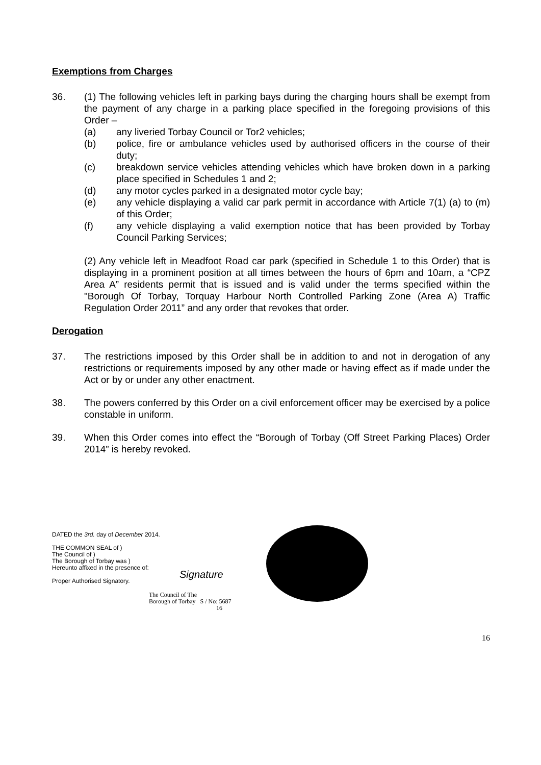Exemptions from Charges
36. (1) The following vehicles left in parking bays during the charging hours shall be exempt from the payment of any charge in a parking place specified in the foregoing provisions of this Order –
(a) any liveried Torbay Council or Tor2 vehicles;
(b) police, fire or ambulance vehicles used by authorised officers in the course of their duty;
(c) breakdown service vehicles attending vehicles which have broken down in a parking place specified in Schedules 1 and 2;
(d) any motor cycles parked in a designated motor cycle bay;
(e) any vehicle displaying a valid car park permit in accordance with Article 7(1) (a) to (m) of this Order;
(f) any vehicle displaying a valid exemption notice that has been provided by Torbay Council Parking Services;
(2) Any vehicle left in Meadfoot Road car park (specified in Schedule 1 to this Order) that is displaying in a prominent position at all times between the hours of 6pm and 10am, a “CPZ Area A” residents permit that is issued and is valid under the terms specified within the "Borough Of Torbay, Torquay Harbour North Controlled Parking Zone (Area A) Traffic Regulation Order 2011” and any order that revokes that order.
Derogation
37. The restrictions imposed by this Order shall be in addition to and not in derogation of any restrictions or requirements imposed by any other made or having effect as if made under the Act or by or under any other enactment.
38. The powers conferred by this Order on a civil enforcement officer may be exercised by a police constable in uniform.
39. When this Order comes into effect the “Borough of Torbay (Off Street Parking Places) Order 2014” is hereby revoked.
DATED the 3rd. day of December 2014.
THE COMMON SEAL of )
The Council of )
The Borough of Torbay was )
Hereunto affixed in the presence of:
Signature
Proper Authorised Signatory.
The Council of The
Borough of Torbay S / No: 5687 16
16